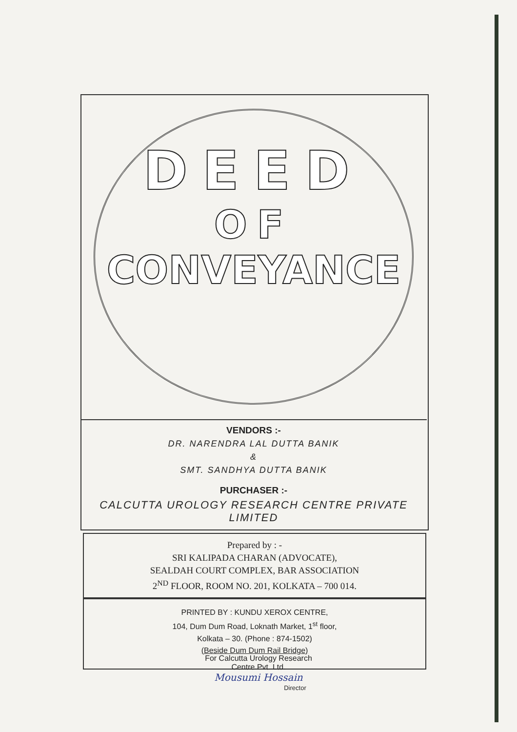DEED
OF
CONVEYANCE
VENDORS :-
DR. NARENDRA LAL DUTTA BANIK
&
SMT. SANDHYA DUTTA BANIK
PURCHASER :-
CALCUTTA UROLOGY RESEARCH CENTRE PRIVATE LIMITED
Prepared by : -
SRI KALIPADA CHARAN (ADVOCATE),
SEALDAH COURT COMPLEX, BAR ASSOCIATION
2<sup>ND</sup> FLOOR, ROOM NO. 201, KOLKATA – 700 014.
PRINTED BY : KUNDU XEROX CENTRE,
104, Dum Dum Road, Loknath Market, 1<sup>st</sup> floor,
Kolkata – 30. (Phone : 874-1502)
(Beside Dum Dum Rail Bridge)
For Calcutta Urology Research
Centre Pvt. Ltd.
Mousumi Hossain
Director